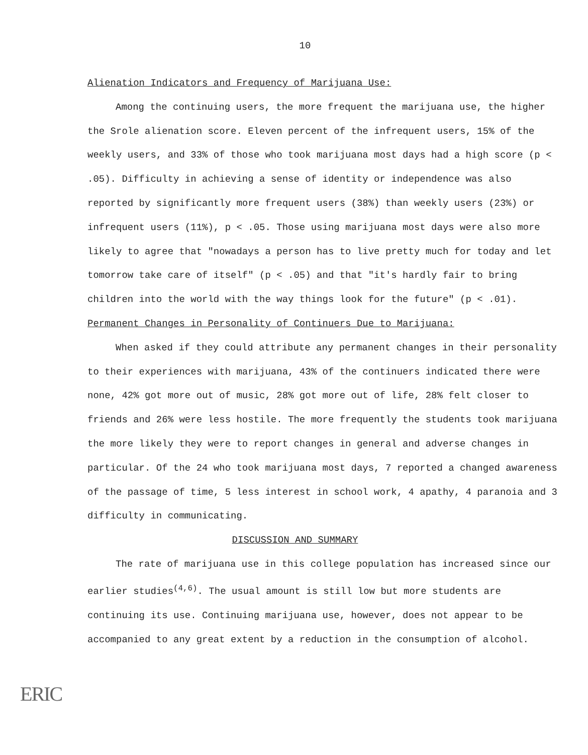10
Alienation Indicators and Frequency of Marijuana Use:
Among the continuing users, the more frequent the marijuana use, the higher the Srole alienation score. Eleven percent of the infrequent users, 15% of the weekly users, and 33% of those who took marijuana most days had a high score (p < .05). Difficulty in achieving a sense of identity or independence was also reported by significantly more frequent users (38%) than weekly users (23%) or infrequent users (11%), p < .05. Those using marijuana most days were also more likely to agree that "nowadays a person has to live pretty much for today and let tomorrow take care of itself" (p < .05) and that "it's hardly fair to bring children into the world with the way things look for the future" (p < .01).
Permanent Changes in Personality of Continuers Due to Marijuana:
When asked if they could attribute any permanent changes in their personality to their experiences with marijuana, 43% of the continuers indicated there were none, 42% got more out of music, 28% got more out of life, 28% felt closer to friends and 26% were less hostile. The more frequently the students took marijuana the more likely they were to report changes in general and adverse changes in particular. Of the 24 who took marijuana most days, 7 reported a changed awareness of the passage of time, 5 less interest in school work, 4 apathy, 4 paranoia and 3 difficulty in communicating.
DISCUSSION AND SUMMARY
The rate of marijuana use in this college population has increased since our earlier studies<sup>(4,6)</sup>. The usual amount is still low but more students are continuing its use. Continuing marijuana use, however, does not appear to be accompanied to any great extent by a reduction in the consumption of alcohol.
ERIC